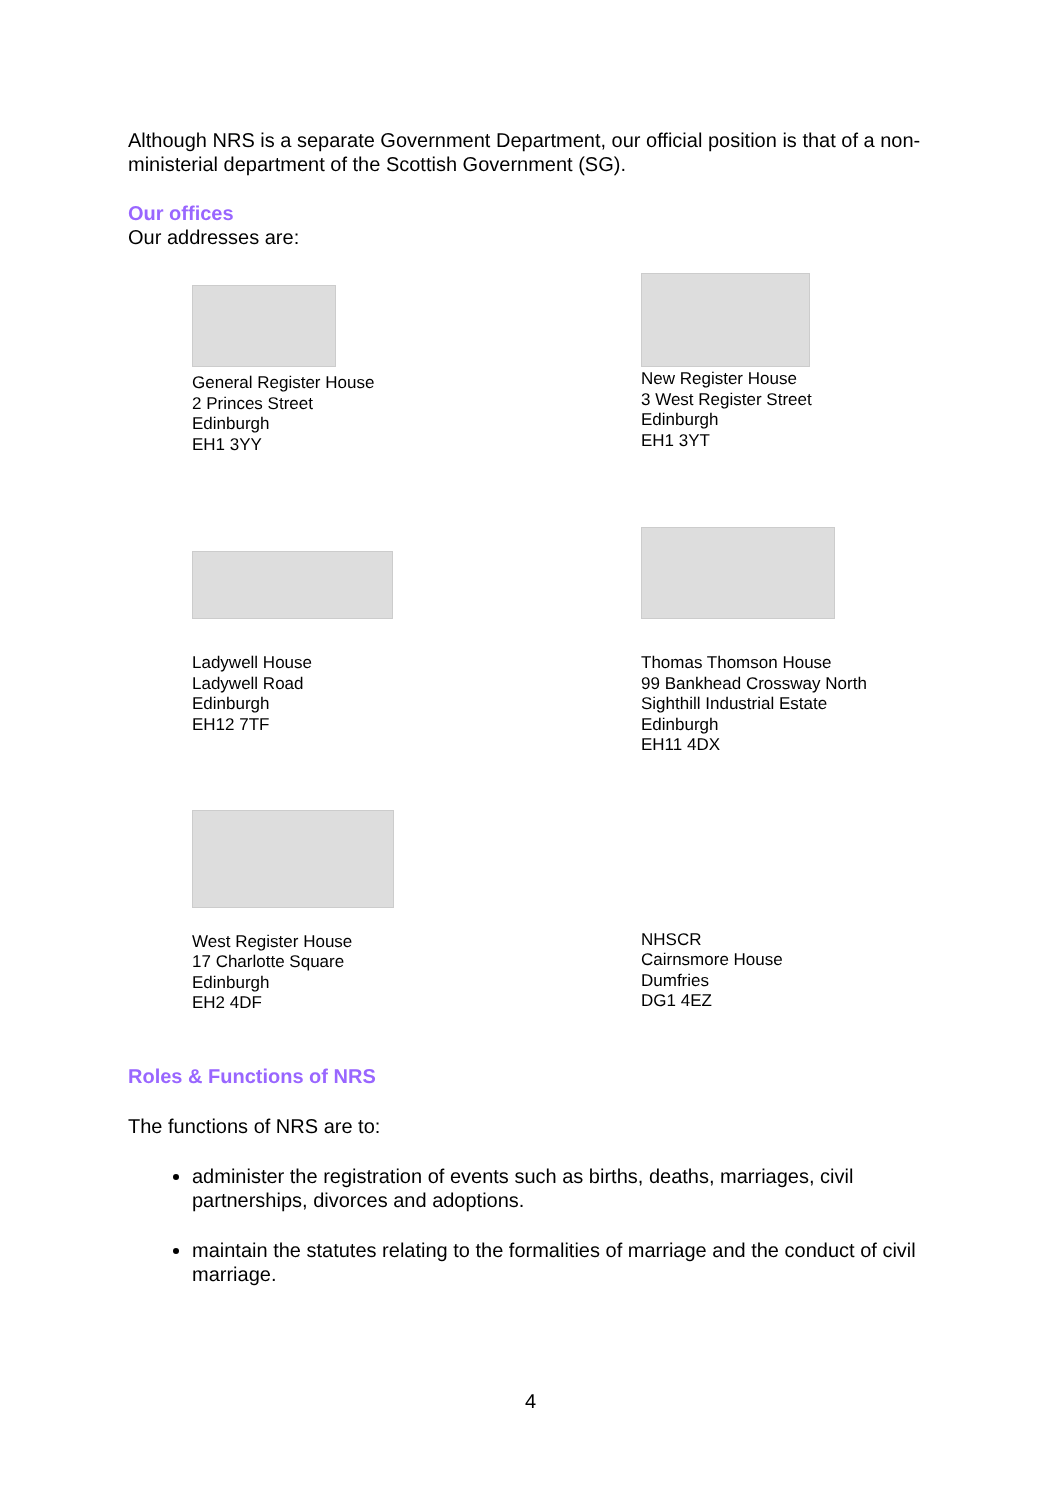Although NRS is a separate Government Department, our official position is that of a non-ministerial department of the Scottish Government (SG).
Our offices
Our addresses are:
General Register House
2 Princes Street
Edinburgh
EH1 3YY
New Register House
3 West Register Street
Edinburgh
EH1 3YT
Ladywell House
Ladywell Road
Edinburgh
EH12 7TF
Thomas Thomson House
99 Bankhead Crossway North
Sighthill Industrial Estate
Edinburgh
EH11 4DX
West Register House
17 Charlotte Square
Edinburgh
EH2 4DF
NHSCR
Cairnsmore House
Dumfries
DG1 4EZ
Roles & Functions of NRS
The functions of NRS are to:
administer the registration of events such as births, deaths, marriages, civil partnerships, divorces and adoptions.
maintain the statutes relating to the formalities of marriage and the conduct of civil marriage.
4